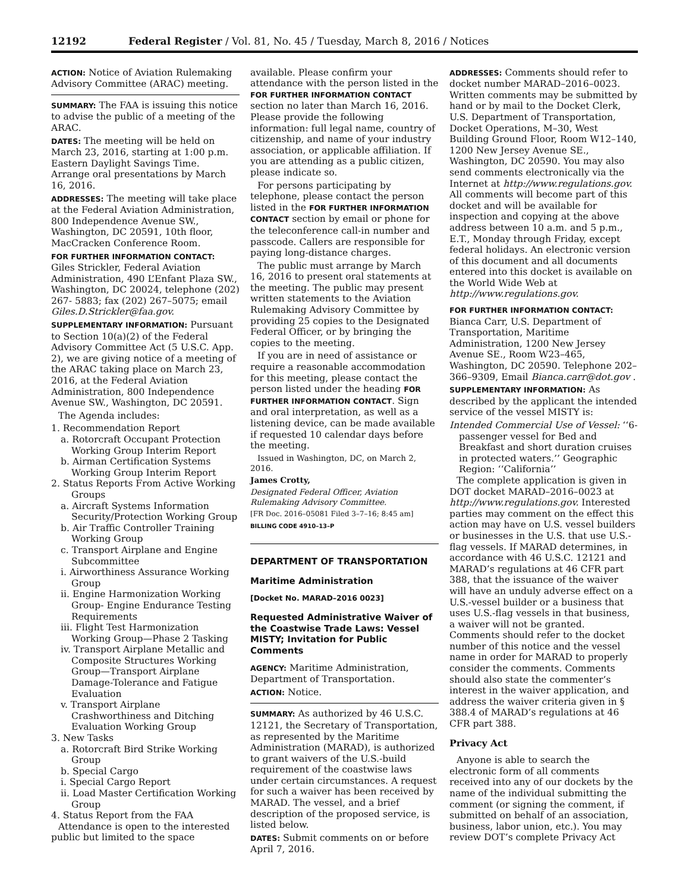12192 Federal Register / Vol. 81, No. 45 / Tuesday, March 8, 2016 / Notices
ACTION: Notice of Aviation Rulemaking Advisory Committee (ARAC) meeting.
SUMMARY: The FAA is issuing this notice to advise the public of a meeting of the ARAC.
DATES: The meeting will be held on March 23, 2016, starting at 1:00 p.m. Eastern Daylight Savings Time. Arrange oral presentations by March 16, 2016.
ADDRESSES: The meeting will take place at the Federal Aviation Administration, 800 Independence Avenue SW., Washington, DC 20591, 10th floor, MacCracken Conference Room.
FOR FURTHER INFORMATION CONTACT: Giles Strickler, Federal Aviation Administration, 490 L’Enfant Plaza SW., Washington, DC 20024, telephone (202) 267- 5883; fax (202) 267–5075; email Giles.D.Strickler@faa.gov.
SUPPLEMENTARY INFORMATION: Pursuant to Section 10(a)(2) of the Federal Advisory Committee Act (5 U.S.C. App. 2), we are giving notice of a meeting of the ARAC taking place on March 23, 2016, at the Federal Aviation Administration, 800 Independence Avenue SW., Washington, DC 20591.
The Agenda includes:
1. Recommendation Report
a. Rotorcraft Occupant Protection Working Group Interim Report
b. Airman Certification Systems Working Group Interim Report
2. Status Reports From Active Working Groups
a. Aircraft Systems Information Security/Protection Working Group
b. Air Traffic Controller Training Working Group
c. Transport Airplane and Engine Subcommittee
i. Airworthiness Assurance Working Group
ii. Engine Harmonization Working Group- Engine Endurance Testing Requirements
iii. Flight Test Harmonization Working Group—Phase 2 Tasking
iv. Transport Airplane Metallic and Composite Structures Working Group—Transport Airplane Damage-Tolerance and Fatigue Evaluation
v. Transport Airplane Crashworthiness and Ditching Evaluation Working Group
3. New Tasks
a. Rotorcraft Bird Strike Working Group
b. Special Cargo
i. Special Cargo Report
ii. Load Master Certification Working Group
4. Status Report from the FAA
Attendance is open to the interested public but limited to the space
available. Please confirm your attendance with the person listed in the FOR FURTHER INFORMATION CONTACT section no later than March 16, 2016. Please provide the following information: full legal name, country of citizenship, and name of your industry association, or applicable affiliation. If you are attending as a public citizen, please indicate so.
For persons participating by telephone, please contact the person listed in the FOR FURTHER INFORMATION CONTACT section by email or phone for the teleconference call-in number and passcode. Callers are responsible for paying long-distance charges.
The public must arrange by March 16, 2016 to present oral statements at the meeting. The public may present written statements to the Aviation Rulemaking Advisory Committee by providing 25 copies to the Designated Federal Officer, or by bringing the copies to the meeting.
If you are in need of assistance or require a reasonable accommodation for this meeting, please contact the person listed under the heading FOR FURTHER INFORMATION CONTACT. Sign and oral interpretation, as well as a listening device, can be made available if requested 10 calendar days before the meeting.
Issued in Washington, DC, on March 2, 2016.
James Crotty,
Designated Federal Officer, Aviation Rulemaking Advisory Committee.
[FR Doc. 2016–05081 Filed 3–7–16; 8:45 am]
BILLING CODE 4910–13–P
DEPARTMENT OF TRANSPORTATION
Maritime Administration
[Docket No. MARAD–2016 0023]
Requested Administrative Waiver of the Coastwise Trade Laws: Vessel MISTY; Invitation for Public Comments
AGENCY: Maritime Administration, Department of Transportation.
ACTION: Notice.
SUMMARY: As authorized by 46 U.S.C. 12121, the Secretary of Transportation, as represented by the Maritime Administration (MARAD), is authorized to grant waivers of the U.S.-build requirement of the coastwise laws under certain circumstances. A request for such a waiver has been received by MARAD. The vessel, and a brief description of the proposed service, is listed below.
DATES: Submit comments on or before April 7, 2016.
ADDRESSES: Comments should refer to docket number MARAD–2016–0023. Written comments may be submitted by hand or by mail to the Docket Clerk, U.S. Department of Transportation, Docket Operations, M–30, West Building Ground Floor, Room W12–140, 1200 New Jersey Avenue SE., Washington, DC 20590. You may also send comments electronically via the Internet at http://www.regulations.gov. All comments will become part of this docket and will be available for inspection and copying at the above address between 10 a.m. and 5 p.m., E.T., Monday through Friday, except federal holidays. An electronic version of this document and all documents entered into this docket is available on the World Wide Web at http://www.regulations.gov.
FOR FURTHER INFORMATION CONTACT: Bianca Carr, U.S. Department of Transportation, Maritime Administration, 1200 New Jersey Avenue SE., Room W23–465, Washington, DC 20590. Telephone 202–366–9309, Email Bianca.carr@dot.gov .
SUPPLEMENTARY INFORMATION: As described by the applicant the intended service of the vessel MISTY is:
Intended Commercial Use of Vessel: ‘‘6-passenger vessel for Bed and Breakfast and short duration cruises in protected waters.’’ Geographic Region: ‘‘California’’
The complete application is given in DOT docket MARAD–2016–0023 at http://www.regulations.gov. Interested parties may comment on the effect this action may have on U.S. vessel builders or businesses in the U.S. that use U.S.-flag vessels. If MARAD determines, in accordance with 46 U.S.C. 12121 and MARAD’s regulations at 46 CFR part 388, that the issuance of the waiver will have an unduly adverse effect on a U.S.-vessel builder or a business that uses U.S.-flag vessels in that business, a waiver will not be granted. Comments should refer to the docket number of this notice and the vessel name in order for MARAD to properly consider the comments. Comments should also state the commenter’s interest in the waiver application, and address the waiver criteria given in § 388.4 of MARAD’s regulations at 46 CFR part 388.
Privacy Act
Anyone is able to search the electronic form of all comments received into any of our dockets by the name of the individual submitting the comment (or signing the comment, if submitted on behalf of an association, business, labor union, etc.). You may review DOT’s complete Privacy Act